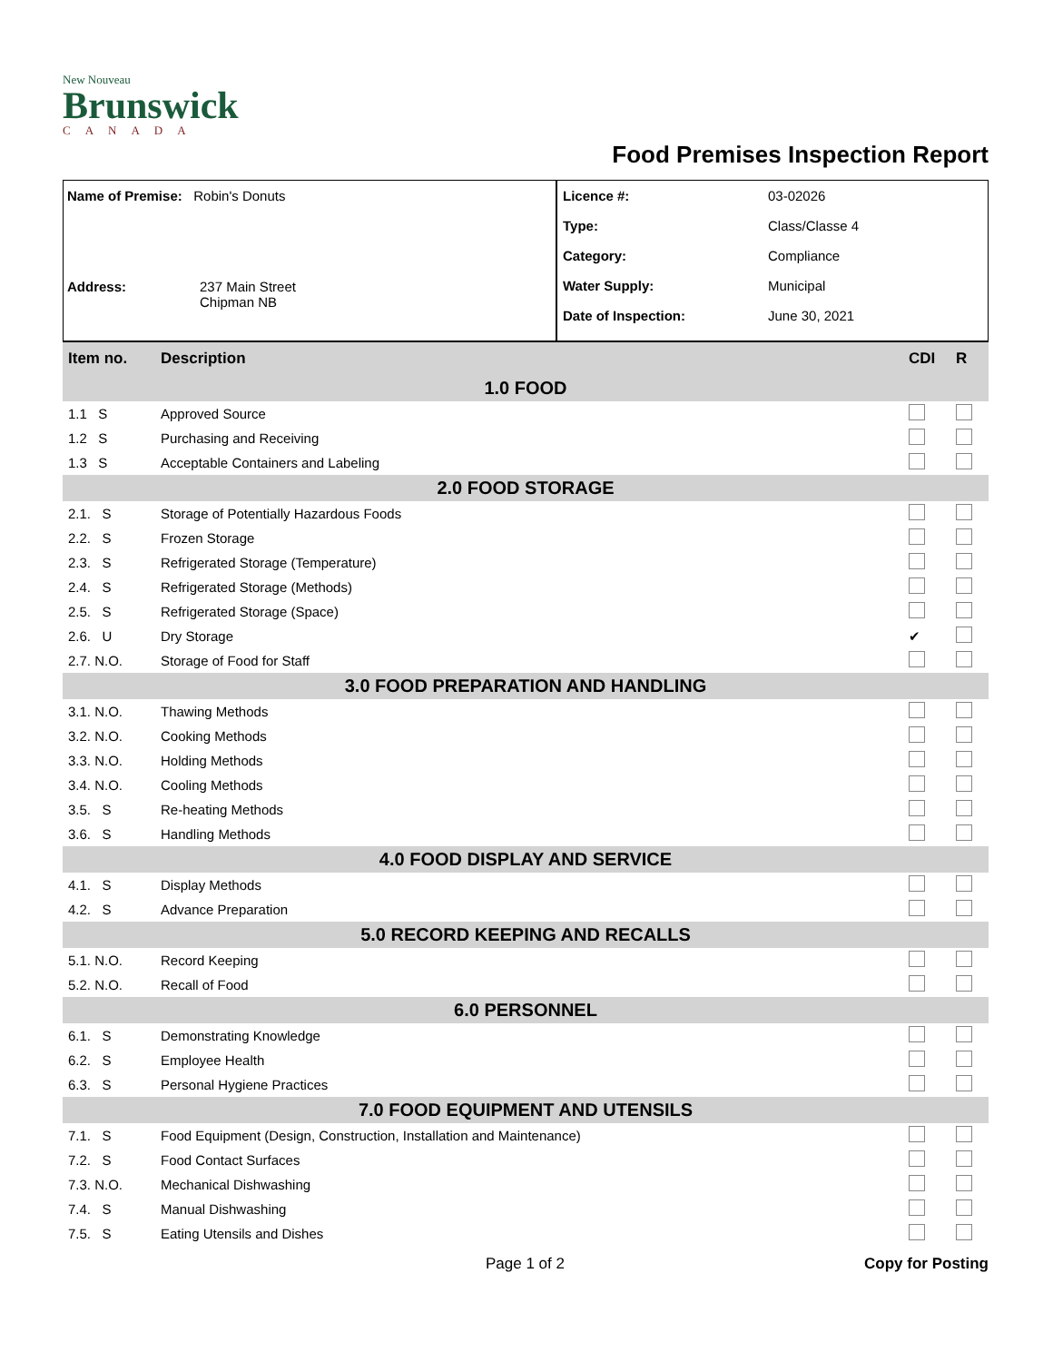New Nouveau
Brunswick
CANADA
Food Premises Inspection Report
Name of Premise: Robin's Donuts
Address: 237 Main Street
Chipman NB
Licence #: 03-02026
Type: Class/Classe 4
Category: Compliance
Water Supply: Municipal
Date of Inspection: June 30, 2021
| Item no. | Description | CDI | R |
| --- | --- | --- | --- |
| 1.0 FOOD | | | |
| 1.1 S | Approved Source | | |
| 1.2 S | Purchasing and Receiving | | |
| 1.3 S | Acceptable Containers and Labeling | | |
| 2.0 FOOD STORAGE | | | |
| 2.1. S | Storage of Potentially Hazardous Foods | | |
| 2.2. S | Frozen Storage | | |
| 2.3. S | Refrigerated Storage (Temperature) | | |
| 2.4. S | Refrigerated Storage (Methods) | | |
| 2.5. S | Refrigerated Storage (Space) | | |
| 2.6. U | Dry Storage | ✔ | |
| 2.7. N.O. | Storage of Food for Staff | | |
| 3.0 FOOD PREPARATION AND HANDLING | | | |
| 3.1. N.O. | Thawing Methods | | |
| 3.2. N.O. | Cooking Methods | | |
| 3.3. N.O. | Holding Methods | | |
| 3.4. N.O. | Cooling Methods | | |
| 3.5. S | Re-heating Methods | | |
| 3.6. S | Handling Methods | | |
| 4.0 FOOD DISPLAY AND SERVICE | | | |
| 4.1. S | Display Methods | | |
| 4.2. S | Advance Preparation | | |
| 5.0 RECORD KEEPING AND RECALLS | | | |
| 5.1. N.O. | Record Keeping | | |
| 5.2. N.O. | Recall of Food | | |
| 6.0 PERSONNEL | | | |
| 6.1. S | Demonstrating Knowledge | | |
| 6.2. S | Employee Health | | |
| 6.3. S | Personal Hygiene Practices | | |
| 7.0 FOOD EQUIPMENT AND UTENSILS | | | |
| 7.1. S | Food Equipment (Design, Construction, Installation and Maintenance) | | |
| 7.2. S | Food Contact Surfaces | | |
| 7.3. N.O. | Mechanical Dishwashing | | |
| 7.4. S | Manual Dishwashing | | |
| 7.5. S | Eating Utensils and Dishes | | |
Page 1 of 2 Copy for Posting